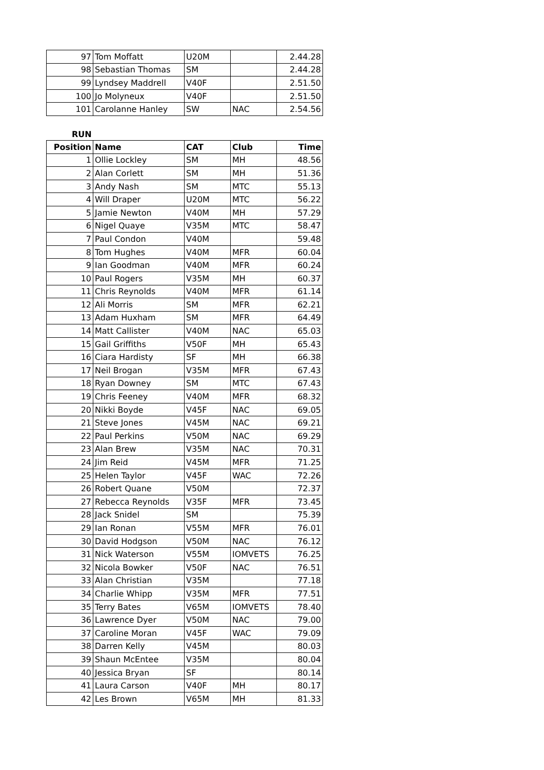| 97 | Tom Moffatt | U20M | | 2.44.28 |
| 98 | Sebastian Thomas | SM | | 2.44.28 |
| 99 | Lyndsey Maddrell | V40F | | 2.51.50 |
| 100 | Jo Molyneux | V40F | | 2.51.50 |
| 101 | Carolanne Hanley | SW | NAC | 2.54.56 |
RUN
| Position | Name | CAT | Club | Time |
| --- | --- | --- | --- | --- |
| 1 | Ollie Lockley | SM | MH | 48.56 |
| 2 | Alan Corlett | SM | MH | 51.36 |
| 3 | Andy Nash | SM | MTC | 55.13 |
| 4 | Will Draper | U20M | MTC | 56.22 |
| 5 | Jamie Newton | V40M | MH | 57.29 |
| 6 | Nigel Quaye | V35M | MTC | 58.47 |
| 7 | Paul Condon | V40M | | 59.48 |
| 8 | Tom Hughes | V40M | MFR | 60.04 |
| 9 | Ian Goodman | V40M | MFR | 60.24 |
| 10 | Paul Rogers | V35M | MH | 60.37 |
| 11 | Chris Reynolds | V40M | MFR | 61.14 |
| 12 | Ali Morris | SM | MFR | 62.21 |
| 13 | Adam Huxham | SM | MFR | 64.49 |
| 14 | Matt Callister | V40M | NAC | 65.03 |
| 15 | Gail Griffiths | V50F | MH | 65.43 |
| 16 | Ciara Hardisty | SF | MH | 66.38 |
| 17 | Neil Brogan | V35M | MFR | 67.43 |
| 18 | Ryan Downey | SM | MTC | 67.43 |
| 19 | Chris Feeney | V40M | MFR | 68.32 |
| 20 | Nikki Boyde | V45F | NAC | 69.05 |
| 21 | Steve Jones | V45M | NAC | 69.21 |
| 22 | Paul Perkins | V50M | NAC | 69.29 |
| 23 | Alan Brew | V35M | NAC | 70.31 |
| 24 | Jim Reid | V45M | MFR | 71.25 |
| 25 | Helen Taylor | V45F | WAC | 72.26 |
| 26 | Robert Quane | V50M | | 72.37 |
| 27 | Rebecca Reynolds | V35F | MFR | 73.45 |
| 28 | Jack Snidel | SM | | 75.39 |
| 29 | Ian Ronan | V55M | MFR | 76.01 |
| 30 | David Hodgson | V50M | NAC | 76.12 |
| 31 | Nick Waterson | V55M | IOMVETS | 76.25 |
| 32 | Nicola Bowker | V50F | NAC | 76.51 |
| 33 | Alan Christian | V35M | | 77.18 |
| 34 | Charlie Whipp | V35M | MFR | 77.51 |
| 35 | Terry Bates | V65M | IOMVETS | 78.40 |
| 36 | Lawrence Dyer | V50M | NAC | 79.00 |
| 37 | Caroline Moran | V45F | WAC | 79.09 |
| 38 | Darren Kelly | V45M | | 80.03 |
| 39 | Shaun McEntee | V35M | | 80.04 |
| 40 | Jessica Bryan | SF | | 80.14 |
| 41 | Laura Carson | V40F | MH | 80.17 |
| 42 | Les Brown | V65M | MH | 81.33 |